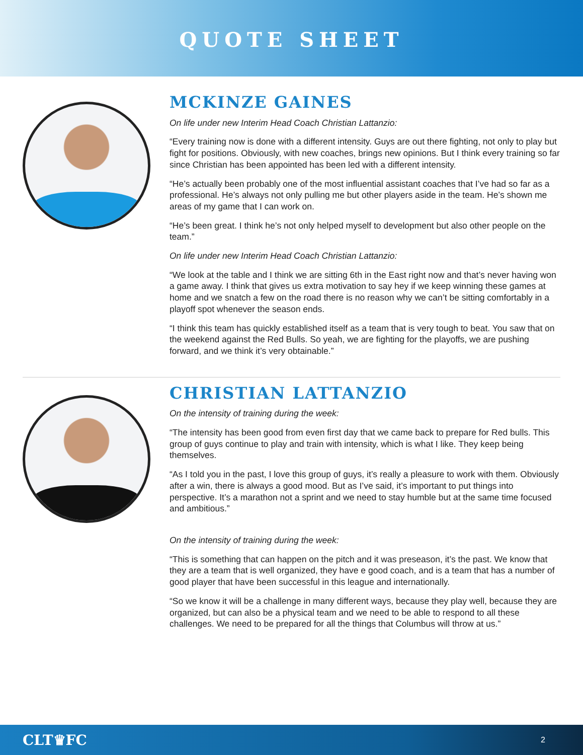QUOTE SHEET
MCKINZE GAINES
On life under new Interim Head Coach Christian Lattanzio:
“Every training now is done with a different intensity. Guys are out there fighting, not only to play but fight for positions. Obviously, with new coaches, brings new opinions. But I think every training so far since Christian has been appointed has been led with a different intensity.
“He’s actually been probably one of the most influential assistant coaches that I’ve had so far as a professional. He’s always not only pulling me but other players aside in the team. He’s shown me areas of my game that I can work on.
“He’s been great. I think he’s not only helped myself to development but also other people on the team.”
On life under new Interim Head Coach Christian Lattanzio:
“We look at the table and I think we are sitting 6th in the East right now and that’s never having won a game away. I think that gives us extra motivation to say hey if we keep winning these games at home and we snatch a few on the road there is no reason why we can’t be sitting comfortably in a playoff spot whenever the season ends.
“I think this team has quickly established itself as a team that is very tough to beat. You saw that on the weekend against the Red Bulls. So yeah, we are fighting for the playoffs, we are pushing forward, and we think it’s very obtainable.”
CHRISTIAN LATTANZIO
On the intensity of training during the week:
“The intensity has been good from even first day that we came back to prepare for Red bulls. This group of guys continue to play and train with intensity, which is what I like. They keep being themselves.
“As I told you in the past, I love this group of guys, it’s really a pleasure to work with them. Obviously after a win, there is always a good mood. But as I’ve said, it’s important to put things into perspective. It’s a marathon not a sprint and we need to stay humble but at the same time focused and ambitious.”
On the intensity of training during the week:
“This is something that can happen on the pitch and it was preseason, it’s the past. We know that they are a team that is well organized, they have e good coach, and is a team that has a number of good player that have been successful in this league and internationally.
“So we know it will be a challenge in many different ways, because they play well, because they are organized, but can also be a physical team and we need to be able to respond to all these challenges. We need to be prepared for all the things that Columbus will throw at us.”
CLT♛FC 2